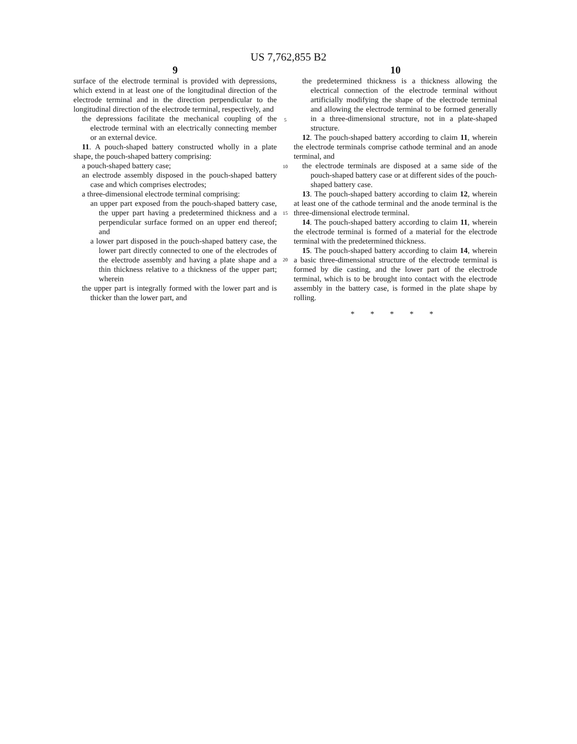US 7,762,855 B2
9
surface of the electrode terminal is provided with depressions, which extend in at least one of the longitudinal direction of the electrode terminal and in the direction perpendicular to the longitudinal direction of the electrode terminal, respectively, and
the depressions facilitate the mechanical coupling of the electrode terminal with an electrically connecting member or an external device.
11. A pouch-shaped battery constructed wholly in a plate shape, the pouch-shaped battery comprising:
a pouch-shaped battery case;
an electrode assembly disposed in the pouch-shaped battery case and which comprises electrodes;
a three-dimensional electrode terminal comprising:
an upper part exposed from the pouch-shaped battery case, the upper part having a predetermined thickness and a perpendicular surface formed on an upper end thereof; and
a lower part disposed in the pouch-shaped battery case, the lower part directly connected to one of the electrodes of the electrode assembly and having a plate shape and a thin thickness relative to a thickness of the upper part; wherein
the upper part is integrally formed with the lower part and is thicker than the lower part, and
5
10
15
20
10
the predetermined thickness is a thickness allowing the electrical connection of the electrode terminal without artificially modifying the shape of the electrode terminal and allowing the electrode terminal to be formed generally in a three-dimensional structure, not in a plate-shaped structure.
12. The pouch-shaped battery according to claim 11, wherein the electrode terminals comprise cathode terminal and an anode terminal, and
the electrode terminals are disposed at a same side of the pouch-shaped battery case or at different sides of the pouch-shaped battery case.
13. The pouch-shaped battery according to claim 12, wherein at least one of the cathode terminal and the anode terminal is the three-dimensional electrode terminal.
14. The pouch-shaped battery according to claim 11, wherein the electrode terminal is formed of a material for the electrode terminal with the predetermined thickness.
15. The pouch-shaped battery according to claim 14, wherein a basic three-dimensional structure of the electrode terminal is formed by die casting, and the lower part of the electrode terminal, which is to be brought into contact with the electrode assembly in the battery case, is formed in the plate shape by rolling.
* * * * *